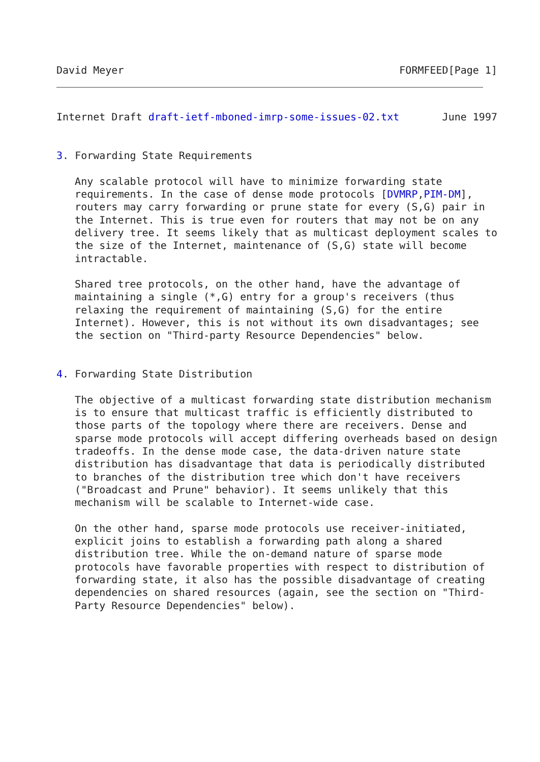David Meyer                                             FORMFEED[Page 1]
Internet Draft draft-ietf-mboned-imrp-some-issues-02.txt       June 1997


3. Forwarding State Requirements

   Any scalable protocol will have to minimize forwarding state
   requirements. In the case of dense mode protocols [DVMRP,PIM-DM],
   routers may carry forwarding or prune state for every (S,G) pair in
   the Internet. This is true even for routers that may not be on any
   delivery tree. It seems likely that as multicast deployment scales to
   the size of the Internet, maintenance of (S,G) state will become
   intractable.

   Shared tree protocols, on the other hand, have the advantage of
   maintaining a single (*,G) entry for a group's receivers (thus
   relaxing the requirement of maintaining (S,G) for the entire
   Internet). However, this is not without its own disadvantages; see
   the section on "Third-party Resource Dependencies" below.


4. Forwarding State Distribution

   The objective of a multicast forwarding state distribution mechanism
   is to ensure that multicast traffic is efficiently distributed to
   those parts of the topology where there are receivers. Dense and
   sparse mode protocols will accept differing overheads based on design
   tradeoffs. In the dense mode case, the data-driven nature state
   distribution has disadvantage that data is periodically distributed
   to branches of the distribution tree which don't have receivers
   ("Broadcast and Prune" behavior). It seems unlikely that this
   mechanism will be scalable to Internet-wide case.

   On the other hand, sparse mode protocols use receiver-initiated,
   explicit joins to establish a forwarding path along a shared
   distribution tree. While the on-demand nature of sparse mode
   protocols have favorable properties with respect to distribution of
   forwarding state, it also has the possible disadvantage of creating
   dependencies on shared resources (again, see the section on "Third-
   Party Resource Dependencies" below).